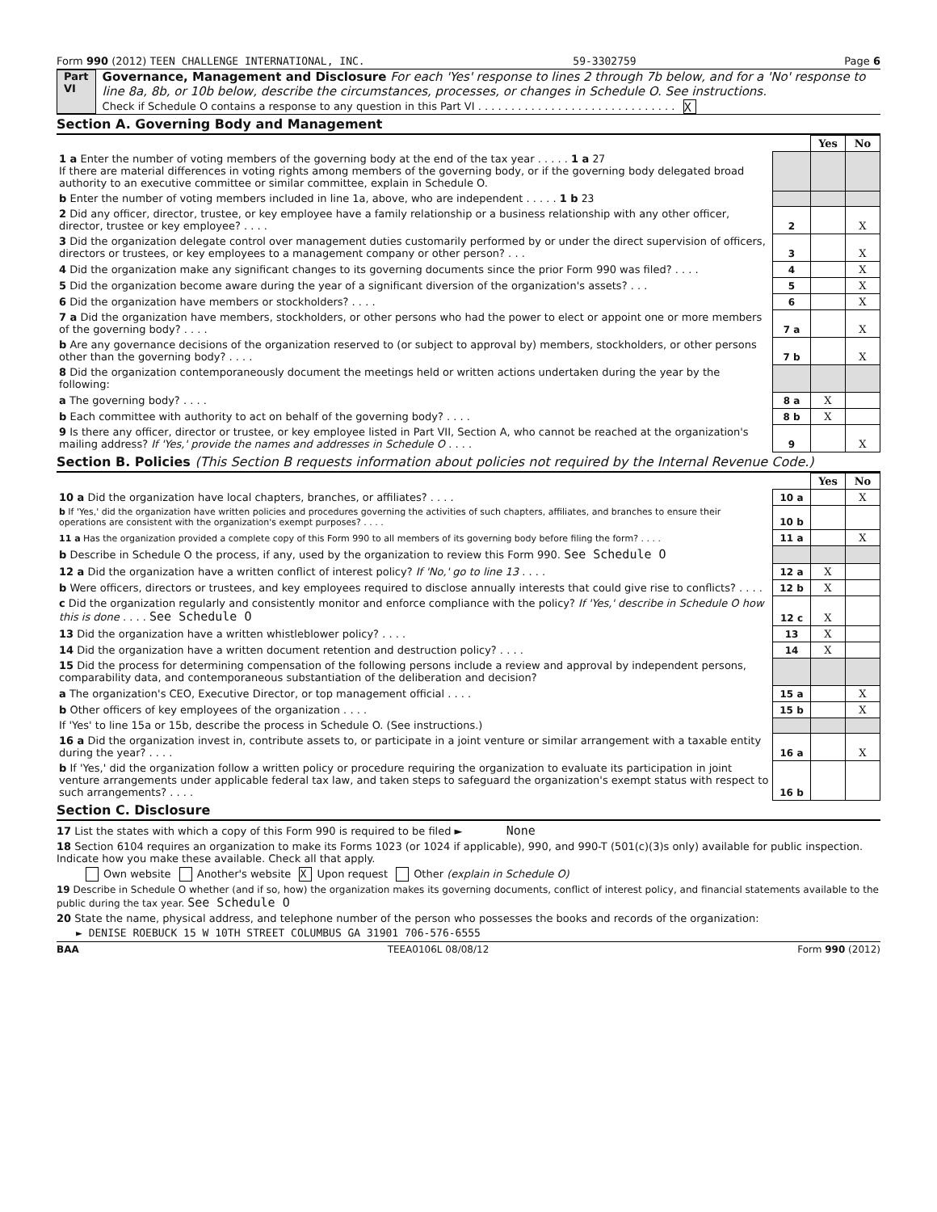Form 990 (2012) TEEN CHALLENGE INTERNATIONAL, INC. 59-3302759 Page 6
Part VI
Governance, Management and Disclosure For each 'Yes' response to lines 2 through 7b below, and for a 'No' response to line 8a, 8b, or 10b below, describe the circumstances, processes, or changes in Schedule O. See instructions.
Check if Schedule O contains a response to any question in this Part VI . . . . . . . . . . . . . . . . . . . . . . . . . . . . . . X
Section A. Governing Body and Management
| | | Yes | No |
| 1 a Enter the number of voting members of the governing body at the end of the tax year . . . . . 1 a 27 If there are material differences in voting rights among members of the governing body, or if the governing body delegated broad authority to an executive committee or similar committee, explain in Schedule O. | | | |
| b Enter the number of voting members included in line 1a, above, who are independent . . . . . 1 b 23 | | | |
| 2 Did any officer, director, trustee, or key employee have a family relationship or a business relationship with any other officer, director, trustee or key employee? . . . . | 2 | | X |
| 3 Did the organization delegate control over management duties customarily performed by or under the direct supervision of officers, directors or trustees, or key employees to a management company or other person? . . . | 3 | | X |
| 4 Did the organization make any significant changes to its governing documents since the prior Form 990 was filed? . . . . | 4 | | X |
| 5 Did the organization become aware during the year of a significant diversion of the organization's assets? . . . | 5 | | X |
| 6 Did the organization have members or stockholders? . . . . | 6 | | X |
| 7 a Did the organization have members, stockholders, or other persons who had the power to elect or appoint one or more members of the governing body? . . . . | 7 a | | X |
| b Are any governance decisions of the organization reserved to (or subject to approval by) members, stockholders, or other persons other than the governing body? . . . . | 7 b | | X |
| 8 Did the organization contemporaneously document the meetings held or written actions undertaken during the year by the following: | | | |
| a The governing body? . . . . | 8 a | X | |
| b Each committee with authority to act on behalf of the governing body? . . . . | 8 b | X | |
| 9 Is there any officer, director or trustee, or key employee listed in Part VII, Section A, who cannot be reached at the organization's mailing address? If 'Yes,' provide the names and addresses in Schedule O . . . . | 9 | | X |
Section B. Policies (This Section B requests information about policies not required by the Internal Revenue Code.)
| | | Yes | No |
| 10 a Did the organization have local chapters, branches, or affiliates? . . . . | 10 a | | X |
| b If 'Yes,' did the organization have written policies and procedures governing the activities of such chapters, affiliates, and branches to ensure their operations are consistent with the organization's exempt purposes? . . . . | 10 b | | |
| 11 a Has the organization provided a complete copy of this Form 990 to all members of its governing body before filing the form? . . . . | 11 a | | X |
| b Describe in Schedule O the process, if any, used by the organization to review this Form 990. See Schedule O | | | |
| 12 a Did the organization have a written conflict of interest policy? If 'No,' go to line 13 . . . . | 12 a | X | |
| b Were officers, directors or trustees, and key employees required to disclose annually interests that could give rise to conflicts? . . . . | 12 b | X | |
| c Did the organization regularly and consistently monitor and enforce compliance with the policy? If 'Yes,' describe in Schedule O how this is done . . . . See Schedule O | 12 c | X | |
| 13 Did the organization have a written whistleblower policy? . . . . | 13 | X | |
| 14 Did the organization have a written document retention and destruction policy? . . . . | 14 | X | |
| 15 Did the process for determining compensation of the following persons include a review and approval by independent persons, comparability data, and contemporaneous substantiation of the deliberation and decision? | | | |
| a The organization's CEO, Executive Director, or top management official . . . . | 15 a | | X |
| b Other officers of key employees of the organization . . . . | 15 b | | X |
| If 'Yes' to line 15a or 15b, describe the process in Schedule O. (See instructions.) | | | |
| 16 a Did the organization invest in, contribute assets to, or participate in a joint venture or similar arrangement with a taxable entity during the year? . . . . | 16 a | | X |
| b If 'Yes,' did the organization follow a written policy or procedure requiring the organization to evaluate its participation in joint venture arrangements under applicable federal tax law, and taken steps to safeguard the organization's exempt status with respect to such arrangements? . . . . | 16 b | | |
Section C. Disclosure
17 List the states with which a copy of this Form 990 is required to be filed ► None
18 Section 6104 requires an organization to make its Forms 1023 (or 1024 if applicable), 990, and 990-T (501(c)(3)s only) available for public inspection. Indicate how you make these available. Check all that apply.
Own website Another's website X Upon request Other (explain in Schedule O)
19 Describe in Schedule O whether (and if so, how) the organization makes its governing documents, conflict of interest policy, and financial statements available to the public during the tax year. See Schedule O
20 State the name, physical address, and telephone number of the person who possesses the books and records of the organization:
► DENISE ROEBUCK 15 W 10TH STREET COLUMBUS GA 31901 706-576-6555
BAA TEEA0106L 08/08/12 Form 990 (2012)